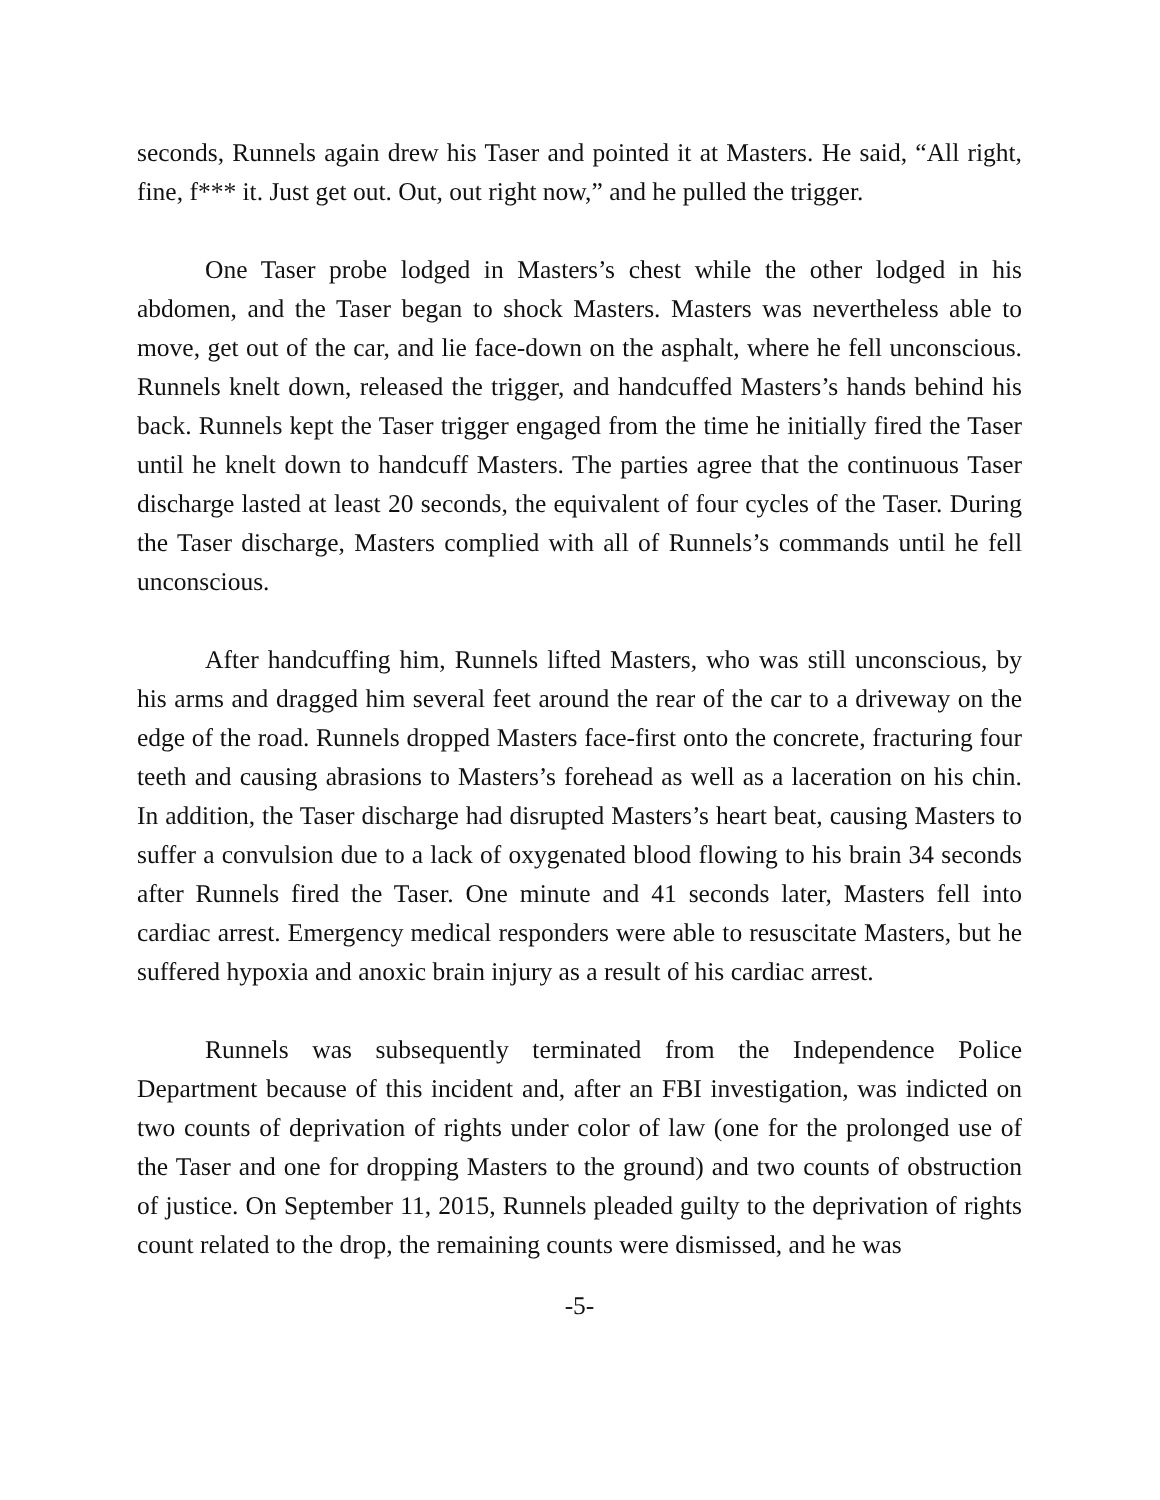seconds, Runnels again drew his Taser and pointed it at Masters. He said, “All right, fine, f*** it. Just get out. Out, out right now,” and he pulled the trigger.
One Taser probe lodged in Masters’s chest while the other lodged in his abdomen, and the Taser began to shock Masters. Masters was nevertheless able to move, get out of the car, and lie face-down on the asphalt, where he fell unconscious. Runnels knelt down, released the trigger, and handcuffed Masters’s hands behind his back. Runnels kept the Taser trigger engaged from the time he initially fired the Taser until he knelt down to handcuff Masters. The parties agree that the continuous Taser discharge lasted at least 20 seconds, the equivalent of four cycles of the Taser. During the Taser discharge, Masters complied with all of Runnels’s commands until he fell unconscious.
After handcuffing him, Runnels lifted Masters, who was still unconscious, by his arms and dragged him several feet around the rear of the car to a driveway on the edge of the road. Runnels dropped Masters face-first onto the concrete, fracturing four teeth and causing abrasions to Masters’s forehead as well as a laceration on his chin. In addition, the Taser discharge had disrupted Masters’s heart beat, causing Masters to suffer a convulsion due to a lack of oxygenated blood flowing to his brain 34 seconds after Runnels fired the Taser. One minute and 41 seconds later, Masters fell into cardiac arrest. Emergency medical responders were able to resuscitate Masters, but he suffered hypoxia and anoxic brain injury as a result of his cardiac arrest.
Runnels was subsequently terminated from the Independence Police Department because of this incident and, after an FBI investigation, was indicted on two counts of deprivation of rights under color of law (one for the prolonged use of the Taser and one for dropping Masters to the ground) and two counts of obstruction of justice. On September 11, 2015, Runnels pleaded guilty to the deprivation of rights count related to the drop, the remaining counts were dismissed, and he was
-5-